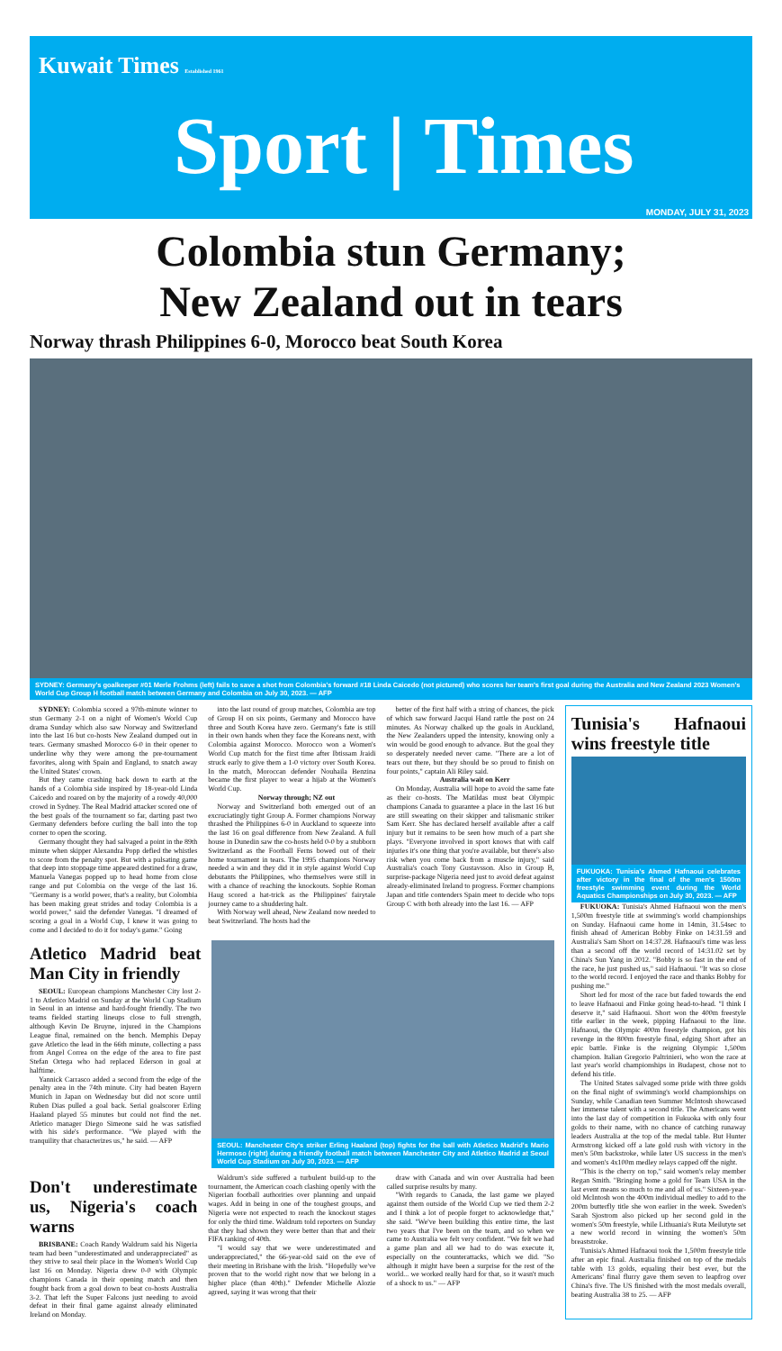Kuwait Times Established 1961
Sport | Times
MONDAY, JULY 31, 2023
Colombia stun Germany;
New Zealand out in tears
Norway thrash Philippines 6-0, Morocco beat South Korea
SYDNEY: Germany's goalkeeper #01 Merle Frohms (left) fails to save a shot from Colombia's forward #18 Linda Caicedo (not pictured) who scores her team's first goal during the Australia and New Zealand 2023 Women's World Cup Group H football match between Germany and Colombia on July 30, 2023. — AFP
SYDNEY: Colombia scored a 97th-minute winner to stun Germany 2-1 on a night of Women's World Cup drama Sunday which also saw Norway and Switzerland into the last 16 but co-hosts New Zealand dumped out in tears. Germany smashed Morocco 6-0 in their opener to underline why they were among the pre-tournament favorites, along with Spain and England, to snatch away the United States' crown.
But they came crashing back down to earth at the hands of a Colombia side inspired by 18-year-old Linda Caicedo and roared on by the majority of a rowdy 40,000 crowd in Sydney. The Real Madrid attacker scored one of the best goals of the tournament so far, darting past two Germany defenders before curling the ball into the top corner to open the scoring.
Germany thought they had salvaged a point in the 89th minute when skipper Alexandra Popp defied the whistles to score from the penalty spot. But with a pulsating game that deep into stoppage time appeared destined for a draw, Manuela Vanegas popped up to head home from close range and put Colombia on the verge of the last 16. "Germany is a world power, that's a reality, but Colombia has been making great strides and today Colombia is a world power," said the defender Vanegas. "I dreamed of scoring a goal in a World Cup, I knew it was going to come and I decided to do it for today's game." Going
into the last round of group matches, Colombia are top of Group H on six points, Germany and Morocco have three and South Korea have zero. Germany's fate is still in their own hands when they face the Koreans next, with Colombia against Morocco. Morocco won a Women's World Cup match for the first time after Ibtissam Jraidi struck early to give them a 1-0 victory over South Korea. In the match, Moroccan defender Nouhaila Benzina became the first player to wear a hijab at the Women's World Cup.
Norway through; NZ out
Norway and Switzerland both emerged out of an excruciatingly tight Group A. Former champions Norway thrashed the Philippines 6-0 in Auckland to squeeze into the last 16 on goal difference from New Zealand. A full house in Dunedin saw the co-hosts held 0-0 by a stubborn Switzerland as the Football Ferns bowed out of their home tournament in tears. The 1995 champions Norway needed a win and they did it in style against World Cup debutants the Philippines, who themselves were still in with a chance of reaching the knockouts. Sophie Roman Haug scored a hat-trick as the Philippines' fairytale journey came to a shuddering halt.
With Norway well ahead, New Zealand now needed to beat Switzerland. The hosts had the
better of the first half with a string of chances, the pick of which saw forward Jacqui Hand rattle the post on 24 minutes. As Norway chalked up the goals in Auckland, the New Zealanders upped the intensity, knowing only a win would be good enough to advance. But the goal they so desperately needed never came. "There are a lot of tears out there, but they should be so proud to finish on four points," captain Ali Riley said.
Australia wait on Kerr
On Monday, Australia will hope to avoid the same fate as their co-hosts. The Matildas must beat Olympic champions Canada to guarantee a place in the last 16 but are still sweating on their skipper and talismanic striker Sam Kerr. She has declared herself available after a calf injury but it remains to be seen how much of a part she plays. "Everyone involved in sport knows that with calf injuries it's one thing that you're available, but there's also risk when you come back from a muscle injury," said Australia's coach Tony Gustavsson. Also in Group B, surprise-package Nigeria need just to avoid defeat against already-eliminated Ireland to progress. Former champions Japan and title contenders Spain meet to decide who tops Group C with both already into the last 16. — AFP
Atletico Madrid beat Man City in friendly
SEOUL: European champions Manchester City lost 2-1 to Atletico Madrid on Sunday at the World Cup Stadium in Seoul in an intense and hard-fought friendly. The two teams fielded starting lineups close to full strength, although Kevin De Bruyne, injured in the Champions League final, remained on the bench. Memphis Depay gave Atletico the lead in the 66th minute, collecting a pass from Angel Correa on the edge of the area to fire past Stefan Ortega who had replaced Ederson in goal at halftime.
Yannick Carrasco added a second from the edge of the penalty area in the 74th minute. City had beaten Bayern Munich in Japan on Wednesday but did not score until Ruben Dias pulled a goal back. Serial goalscorer Erling Haaland played 55 minutes but could not find the net. Atletico manager Diego Simeone said he was satisfied with his side's performance. "We played with the tranquility that characterizes us," he said. — AFP
SEOUL: Manchester City's striker Erling Haaland (top) fights for the ball with Atletico Madrid's Mario Hermoso (right) during a friendly football match between Manchester City and Atletico Madrid at Seoul World Cup Stadium on July 30, 2023. — AFP
Don't underestimate us, Nigeria's coach warns
BRISBANE: Coach Randy Waldrum said his Nigeria team had been "underestimated and underappreciated" as they strive to seal their place in the Women's World Cup last 16 on Monday. Nigeria drew 0-0 with Olympic champions Canada in their opening match and then fought back from a goal down to beat co-hosts Australia 3-2. That left the Super Falcons just needing to avoid defeat in their final game against already eliminated Ireland on Monday.
Waldrum's side suffered a turbulent build-up to the tournament, the American coach clashing openly with the Nigerian football authorities over planning and unpaid wages. Add in being in one of the toughest groups, and Nigeria were not expected to reach the knockout stages for only the third time. Waldrum told reporters on Sunday that they had shown they were better than that and their FIFA ranking of 40th.
"I would say that we were underestimated and underappreciated," the 66-year-old said on the eve of their meeting in Brisbane with the Irish. "Hopefully we've proven that to the world right now that we belong in a higher place (than 40th)." Defender Michelle Alozie agreed, saying it was wrong that their
draw with Canada and win over Australia had been called surprise results by many.
"With regards to Canada, the last game we played against them outside of the World Cup we tied them 2-2 and I think a lot of people forget to acknowledge that," she said. "We've been building this entire time, the last two years that I've been on the team, and so when we came to Australia we felt very confident. "We felt we had a game plan and all we had to do was execute it, especially on the counterattacks, which we did. "So although it might have been a surprise for the rest of the world... we worked really hard for that, so it wasn't much of a shock to us." — AFP
Tunisia's Hafnaoui wins freestyle title
FUKUOKA: Tunisia's Ahmed Hafnaoui celebrates after victory in the final of the men's 1500m freestyle swimming event during the World Aquatics Championships on July 30, 2023. — AFP
FUKUOKA: Tunisia's Ahmed Hafnaoui won the men's 1,500m freestyle title at swimming's world championships on Sunday. Hafnaoui came home in 14min, 31.54sec to finish ahead of American Bobby Finke on 14:31.59 and Australia's Sam Short on 14:37.28. Hafnaoui's time was less than a second off the world record of 14:31.02 set by China's Sun Yang in 2012. "Bobby is so fast in the end of the race, he just pushed us," said Hafnaoui. "It was so close to the world record. I enjoyed the race and thanks Bobby for pushing me."
Short led for most of the race but faded towards the end to leave Hafnaoui and Finke going head-to-head. "I think I deserve it," said Hafnaoui. Short won the 400m freestyle title earlier in the week, pipping Hafnaoui to the line. Hafnaoui, the Olympic 400m freestyle champion, got his revenge in the 800m freestyle final, edging Short after an epic battle. Finke is the reigning Olympic 1,500m champion. Italian Gregorio Paltrinieri, who won the race at last year's world championships in Budapest, chose not to defend his title.
The United States salvaged some pride with three golds on the final night of swimming's world championships on Sunday, while Canadian teen Summer McIntosh showcased her immense talent with a second title. The Americans went into the last day of competition in Fukuoka with only four golds to their name, with no chance of catching runaway leaders Australia at the top of the medal table. But Hunter Armstrong kicked off a late gold rush with victory in the men's 50m backstroke, while later US success in the men's and women's 4x100m medley relays capped off the night.
"This is the cherry on top," said women's relay member Regan Smith. "Bringing home a gold for Team USA in the last event means so much to me and all of us." Sixteen-year-old McIntosh won the 400m individual medley to add to the 200m butterfly title she won earlier in the week. Sweden's Sarah Sjostrom also picked up her second gold in the women's 50m freestyle, while Lithuania's Ruta Meilutyte set a new world record in winning the women's 50m breaststroke.
Tunisia's Ahmed Hafnaoui took the 1,500m freestyle title after an epic final. Australia finished on top of the medals table with 13 golds, equaling their best ever, but the Americans' final flurry gave them seven to leapfrog over China's five. The US finished with the most medals overall, beating Australia 38 to 25. — AFP